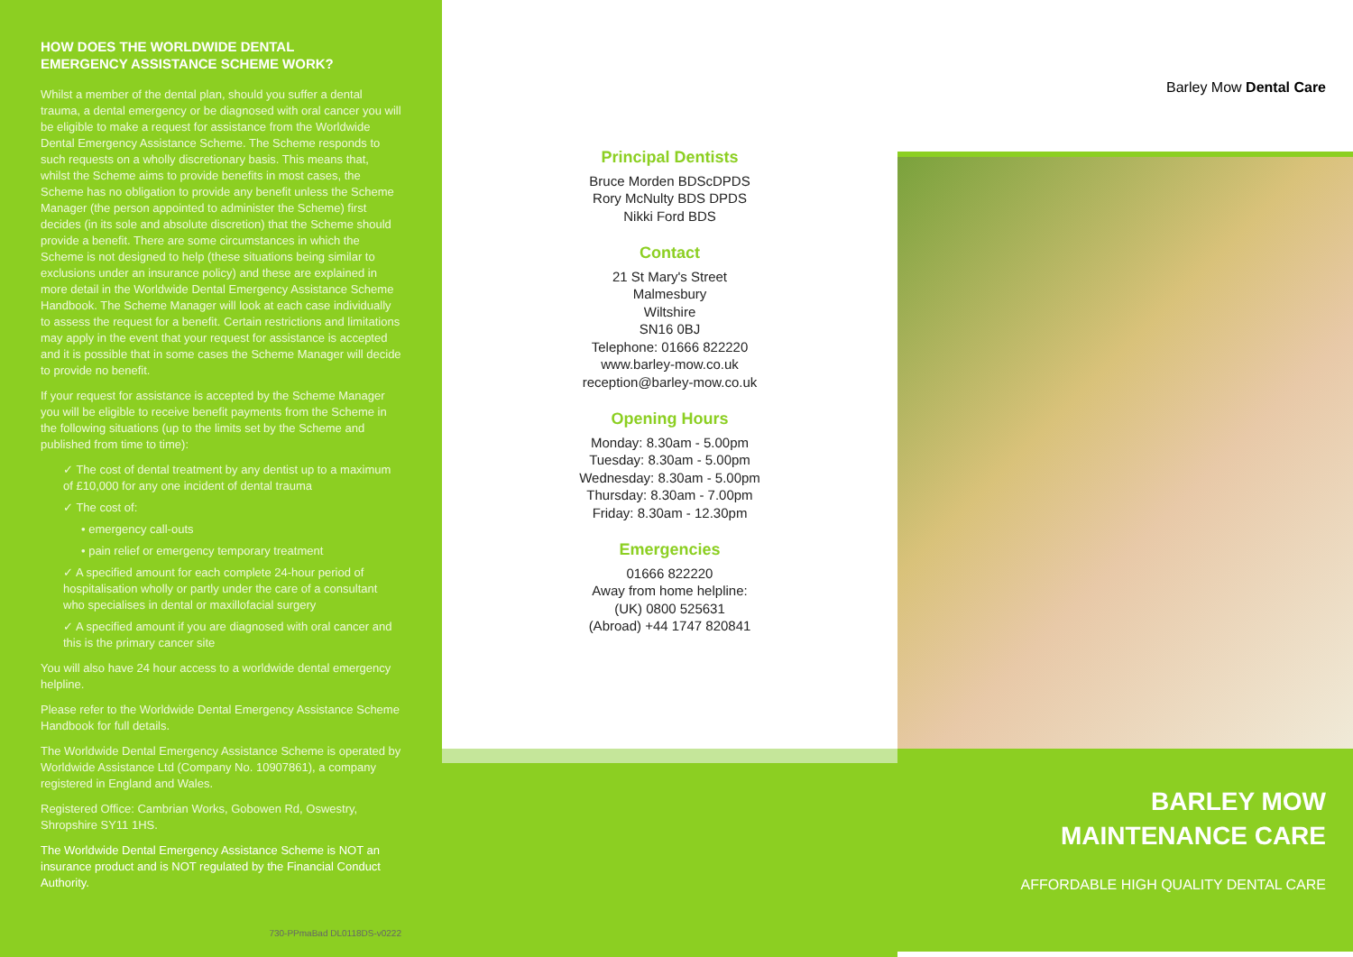HOW DOES THE WORLDWIDE DENTAL
EMERGENCY ASSISTANCE SCHEME WORK?
Whilst a member of the dental plan, should you suffer a dental trauma, a dental emergency or be diagnosed with oral cancer you will be eligible to make a request for assistance from the Worldwide Dental Emergency Assistance Scheme. The Scheme responds to such requests on a wholly discretionary basis. This means that, whilst the Scheme aims to provide benefits in most cases, the Scheme has no obligation to provide any benefit unless the Scheme Manager (the person appointed to administer the Scheme) first decides (in its sole and absolute discretion) that the Scheme should provide a benefit. There are some circumstances in which the Scheme is not designed to help (these situations being similar to exclusions under an insurance policy) and these are explained in more detail in the Worldwide Dental Emergency Assistance Scheme Handbook. The Scheme Manager will look at each case individually to assess the request for a benefit. Certain restrictions and limitations may apply in the event that your request for assistance is accepted and it is possible that in some cases the Scheme Manager will decide to provide no benefit.
If your request for assistance is accepted by the Scheme Manager you will be eligible to receive benefit payments from the Scheme in the following situations (up to the limits set by the Scheme and published from time to time):
✓ The cost of dental treatment by any dentist up to a maximum of £10,000 for any one incident of dental trauma
✓ The cost of:
• emergency call-outs
• pain relief or emergency temporary treatment
✓ A specified amount for each complete 24-hour period of hospitalisation wholly or partly under the care of a consultant who specialises in dental or maxillofacial surgery
✓ A specified amount if you are diagnosed with oral cancer and this is the primary cancer site
You will also have 24 hour access to a worldwide dental emergency helpline.
Please refer to the Worldwide Dental Emergency Assistance Scheme Handbook for full details.
The Worldwide Dental Emergency Assistance Scheme is operated by Worldwide Assistance Ltd (Company No. 10907861), a company registered in England and Wales.
Registered Office: Cambrian Works, Gobowen Rd, Oswestry, Shropshire SY11 1HS.
The Worldwide Dental Emergency Assistance Scheme is NOT an insurance product and is NOT regulated by the Financial Conduct Authority.
730-PPmaBad DL0118DS-v0222
Principal Dentists
Bruce Morden BDScDPDS
Rory McNulty BDS DPDS
Nikki Ford BDS
Contact
21 St Mary's Street
Malmesbury
Wiltshire
SN16 0BJ
Telephone: 01666 822220
www.barley-mow.co.uk
reception@barley-mow.co.uk
Opening Hours
Monday: 8.30am - 5.00pm
Tuesday: 8.30am - 5.00pm
Wednesday: 8.30am - 5.00pm
Thursday: 8.30am - 7.00pm
Friday: 8.30am - 12.30pm
Emergencies
01666 822220
Away from home helpline:
(UK) 0800 525631
(Abroad) +44 1747 820841
Barley Mow Dental Care
BARLEY MOW
MAINTENANCE CARE
AFFORDABLE HIGH QUALITY DENTAL CARE